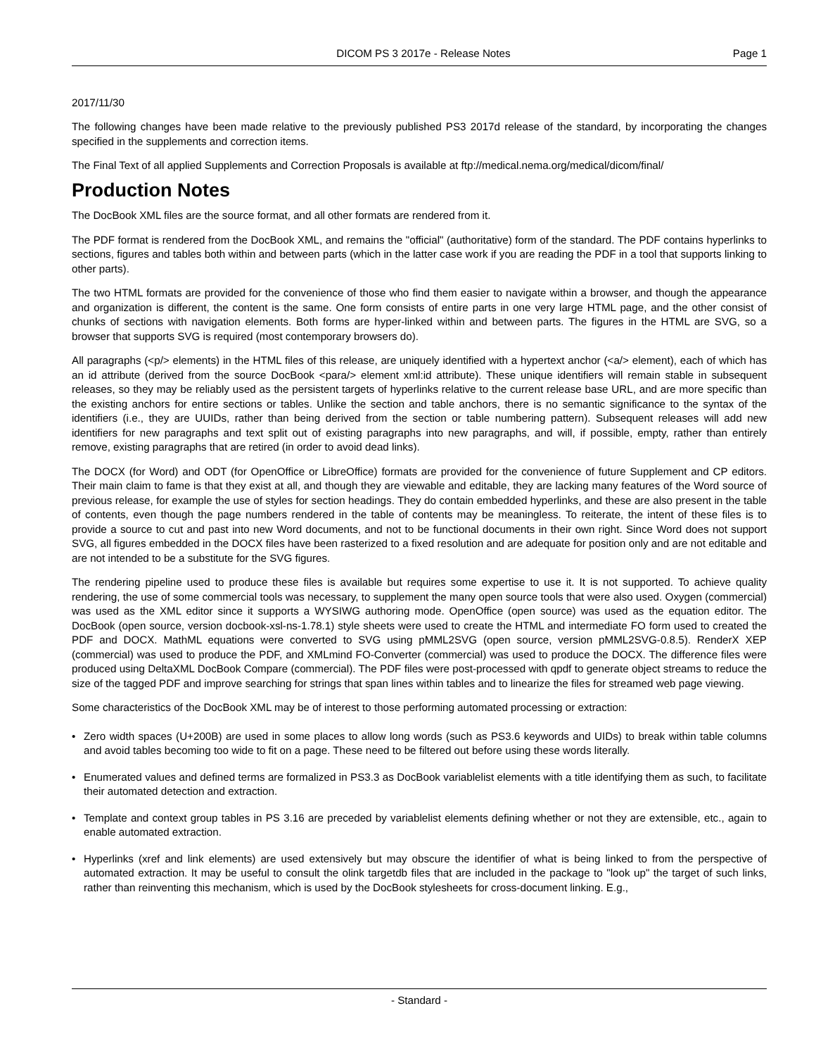DICOM PS 3 2017e - Release Notes Page 1
2017/11/30
The following changes have been made relative to the previously published PS3 2017d release of the standard, by incorporating the changes specified in the supplements and correction items.
The Final Text of all applied Supplements and Correction Proposals is available at ftp://medical.nema.org/medical/dicom/final/
Production Notes
The DocBook XML files are the source format, and all other formats are rendered from it.
The PDF format is rendered from the DocBook XML, and remains the "official" (authoritative) form of the standard. The PDF contains hyperlinks to sections, figures and tables both within and between parts (which in the latter case work if you are reading the PDF in a tool that supports linking to other parts).
The two HTML formats are provided for the convenience of those who find them easier to navigate within a browser, and though the appearance and organization is different, the content is the same. One form consists of entire parts in one very large HTML page, and the other consist of chunks of sections with navigation elements. Both forms are hyper-linked within and between parts. The figures in the HTML are SVG, so a browser that supports SVG is required (most contemporary browsers do).
All paragraphs (<p/> elements) in the HTML files of this release, are uniquely identified with a hypertext anchor (<a/> element), each of which has an id attribute (derived from the source DocBook <para/> element xml:id attribute). These unique identifiers will remain stable in subsequent releases, so they may be reliably used as the persistent targets of hyperlinks relative to the current release base URL, and are more specific than the existing anchors for entire sections or tables. Unlike the section and table anchors, there is no semantic significance to the syntax of the identifiers (i.e., they are UUIDs, rather than being derived from the section or table numbering pattern). Subsequent releases will add new identifiers for new paragraphs and text split out of existing paragraphs into new paragraphs, and will, if possible, empty, rather than entirely remove, existing paragraphs that are retired (in order to avoid dead links).
The DOCX (for Word) and ODT (for OpenOffice or LibreOffice) formats are provided for the convenience of future Supplement and CP editors. Their main claim to fame is that they exist at all, and though they are viewable and editable, they are lacking many features of the Word source of previous release, for example the use of styles for section headings. They do contain embedded hyperlinks, and these are also present in the table of contents, even though the page numbers rendered in the table of contents may be meaningless. To reiterate, the intent of these files is to provide a source to cut and past into new Word documents, and not to be functional documents in their own right. Since Word does not support SVG, all figures embedded in the DOCX files have been rasterized to a fixed resolution and are adequate for position only and are not editable and are not intended to be a substitute for the SVG figures.
The rendering pipeline used to produce these files is available but requires some expertise to use it. It is not supported. To achieve quality rendering, the use of some commercial tools was necessary, to supplement the many open source tools that were also used. Oxygen (commercial) was used as the XML editor since it supports a WYSIWG authoring mode. OpenOffice (open source) was used as the equation editor. The DocBook (open source, version docbook-xsl-ns-1.78.1) style sheets were used to create the HTML and intermediate FO form used to created the PDF and DOCX. MathML equations were converted to SVG using pMML2SVG (open source, version pMML2SVG-0.8.5). RenderX XEP (commercial) was used to produce the PDF, and XMLmind FO-Converter (commercial) was used to produce the DOCX. The difference files were produced using DeltaXML DocBook Compare (commercial). The PDF files were post-processed with qpdf to generate object streams to reduce the size of the tagged PDF and improve searching for strings that span lines within tables and to linearize the files for streamed web page viewing.
Some characteristics of the DocBook XML may be of interest to those performing automated processing or extraction:
• Zero width spaces (U+200B) are used in some places to allow long words (such as PS3.6 keywords and UIDs) to break within table columns and avoid tables becoming too wide to fit on a page. These need to be filtered out before using these words literally.
• Enumerated values and defined terms are formalized in PS3.3 as DocBook variablelist elements with a title identifying them as such, to facilitate their automated detection and extraction.
• Template and context group tables in PS 3.16 are preceded by variablelist elements defining whether or not they are extensible, etc., again to enable automated extraction.
• Hyperlinks (xref and link elements) are used extensively but may obscure the identifier of what is being linked to from the perspective of automated extraction. It may be useful to consult the olink targetdb files that are included in the package to "look up" the target of such links, rather than reinventing this mechanism, which is used by the DocBook stylesheets for cross-document linking. E.g.,
- Standard -